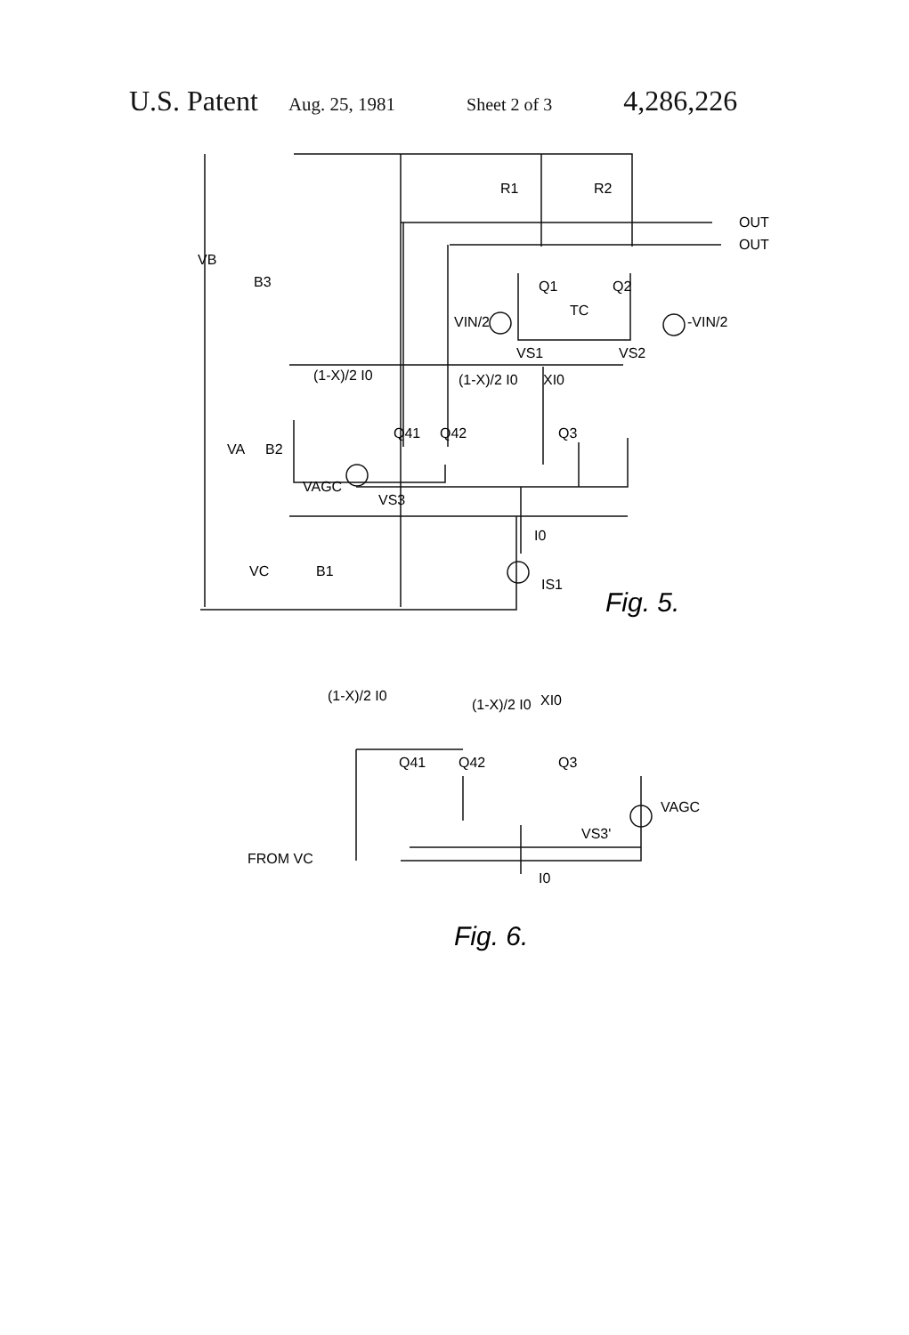U.S. Patent Aug. 25, 1981 Sheet 2 of 3 4,286,226
R1
R2
OUT
OUT
VB
B3
Q1
Q2
TC
VIN/2
VS1
VS2
-VIN/2
(1-X)/2 I0
(1-X)/2 I0
XI0
VA
B2
Q41
Q42
Q3
VAGC
VS3
I0
VC
B1
IS1
Fig. 5.
(1-X)/2 I0
(1-X)/2 I0
XI0
Q41
Q42
Q3
VAGC
VS3'
FROM VC
I0
Fig. 6.